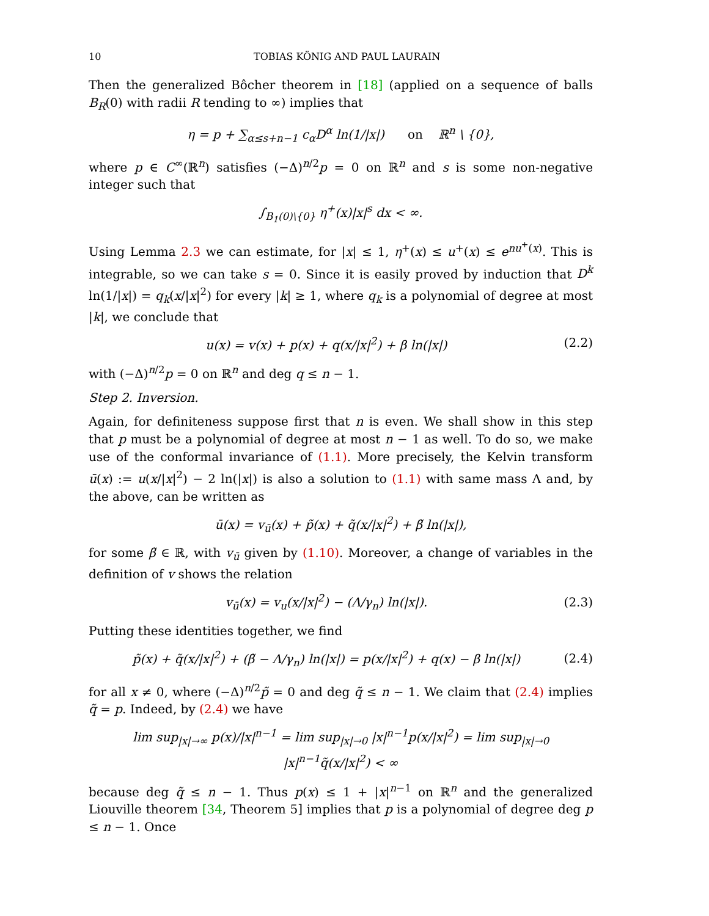10 TOBIAS KÖNIG AND PAUL LAURAIN
Then the generalized Bôcher theorem in [18] (applied on a sequence of balls B<sub>R</sub>(0) with radii R tending to ∞) implies that
η = p + ∑<sub>α≤s+n−1</sub> c<sub>α</sub>D<sup>α</sup> ln(1/|x|) on ℝ<sup>n</sup> \ {0},
where p ∈ C<sup>∞</sup>(ℝ<sup>n</sup>) satisfies (−Δ)<sup>n/2</sup>p = 0 on ℝ<sup>n</sup> and s is some non-negative integer such that
∫<sub>B<sub>1</sub>(0)\{0}</sub> η<sup>+</sup>(x)|x|<sup>s</sup> dx < ∞.
Using Lemma 2.3 we can estimate, for |x| ≤ 1, η<sup>+</sup>(x) ≤ u<sup>+</sup>(x) ≤ e<sup>nu<sup>+</sup>(x)</sup>. This is integrable, so we can take s = 0. Since it is easily proved by induction that D<sup>k</sup> ln(1/|x|) = q<sub>k</sub>(x/|x|<sup>2</sup>) for every |k| ≥ 1, where q<sub>k</sub> is a polynomial of degree at most |k|, we conclude that
u(x) = v(x) + p(x) + q(x/|x|<sup>2</sup>) + β ln(|x|) (2.2)
with (−Δ)<sup>n/2</sup>p = 0 on ℝ<sup>n</sup> and deg q ≤ n − 1.
Step 2. Inversion.
Again, for definiteness suppose first that n is even. We shall show in this step that p must be a polynomial of degree at most n − 1 as well. To do so, we make use of the conformal invariance of (1.1). More precisely, the Kelvin transform ū(x) := u(x/|x|<sup>2</sup>) − 2 ln(|x|) is also a solution to (1.1) with same mass Λ and, by the above, can be written as
ū(x) = v<sub>ū</sub>(x) + p̃(x) + q̃(x/|x|<sup>2</sup>) + β̃ ln(|x|),
for some β̃ ∈ ℝ, with v<sub>ū</sub> given by (1.10). Moreover, a change of variables in the definition of v shows the relation
v<sub>ū</sub>(x) = v<sub>u</sub>(x/|x|<sup>2</sup>) − (Λ/γ<sub>n</sub>) ln(|x|). (2.3)
Putting these identities together, we find
p̃(x) + q̃(x/|x|<sup>2</sup>) + (β̃ − Λ/γ<sub>n</sub>) ln(|x|) = p(x/|x|<sup>2</sup>) + q(x) − β ln(|x|) (2.4)
for all x ≠ 0, where (−Δ)<sup>n/2</sup>p̃ = 0 and deg q̃ ≤ n − 1. We claim that (2.4) implies q̃ = p. Indeed, by (2.4) we have
lim sup<sub>|x|→∞</sub> p(x)/|x|<sup>n−1</sup> = lim sup<sub>|x|→0</sub> |x|<sup>n−1</sup>p(x/|x|<sup>2</sup>) = lim sup<sub>|x|→0</sub> |x|<sup>n−1</sup>q̃(x/|x|<sup>2</sup>) < ∞
because deg q̃ ≤ n − 1. Thus p(x) ≤ 1 + |x|<sup>n−1</sup> on ℝ<sup>n</sup> and the generalized Liouville theorem [34, Theorem 5] implies that p is a polynomial of degree deg p ≤ n − 1. Once